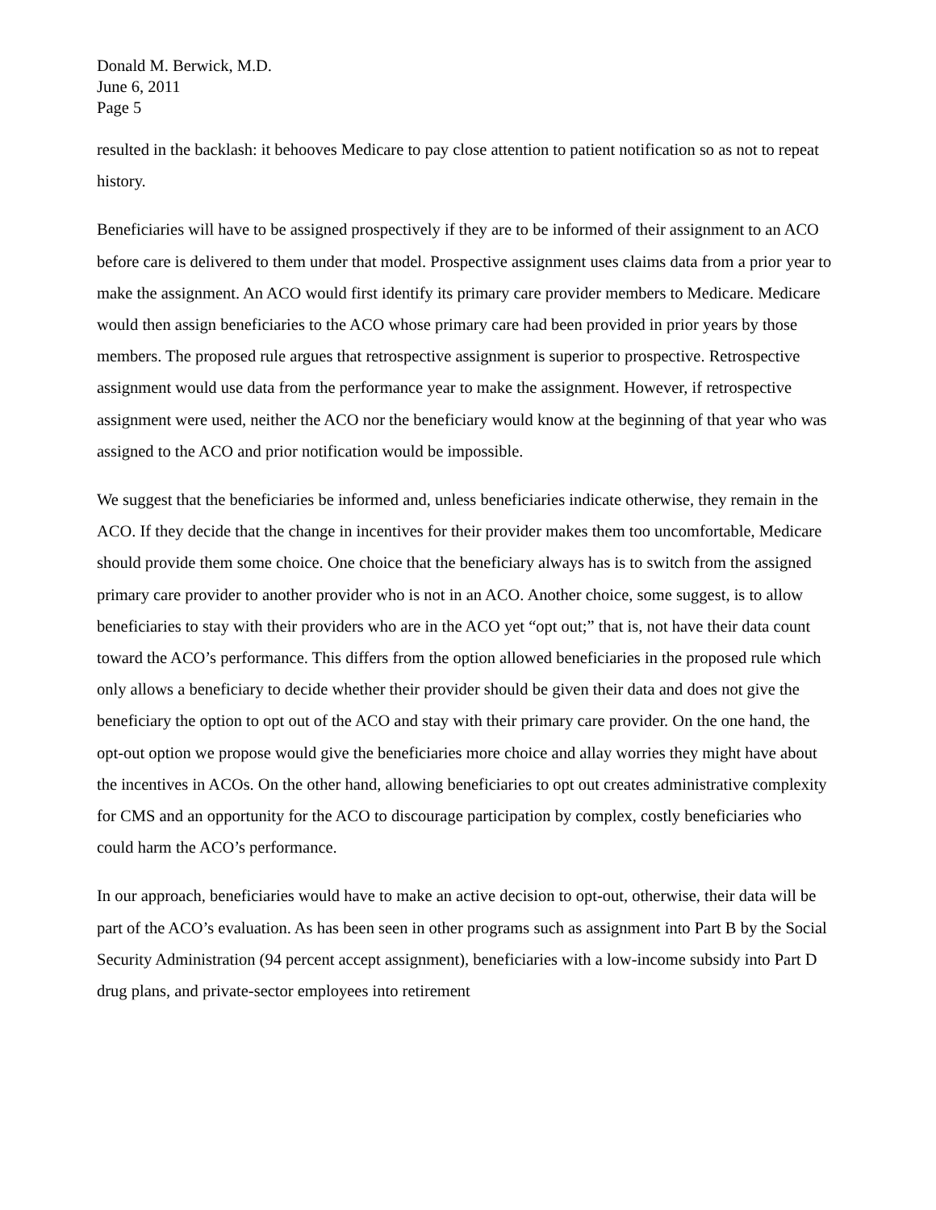Donald M. Berwick, M.D.
June 6, 2011
Page 5
resulted in the backlash: it behooves Medicare to pay close attention to patient notification so as not to repeat history.
Beneficiaries will have to be assigned prospectively if they are to be informed of their assignment to an ACO before care is delivered to them under that model. Prospective assignment uses claims data from a prior year to make the assignment. An ACO would first identify its primary care provider members to Medicare. Medicare would then assign beneficiaries to the ACO whose primary care had been provided in prior years by those members. The proposed rule argues that retrospective assignment is superior to prospective. Retrospective assignment would use data from the performance year to make the assignment. However, if retrospective assignment were used, neither the ACO nor the beneficiary would know at the beginning of that year who was assigned to the ACO and prior notification would be impossible.
We suggest that the beneficiaries be informed and, unless beneficiaries indicate otherwise, they remain in the ACO. If they decide that the change in incentives for their provider makes them too uncomfortable, Medicare should provide them some choice. One choice that the beneficiary always has is to switch from the assigned primary care provider to another provider who is not in an ACO. Another choice, some suggest, is to allow beneficiaries to stay with their providers who are in the ACO yet “opt out;” that is, not have their data count toward the ACO’s performance. This differs from the option allowed beneficiaries in the proposed rule which only allows a beneficiary to decide whether their provider should be given their data and does not give the beneficiary the option to opt out of the ACO and stay with their primary care provider. On the one hand, the opt-out option we propose would give the beneficiaries more choice and allay worries they might have about the incentives in ACOs. On the other hand, allowing beneficiaries to opt out creates administrative complexity for CMS and an opportunity for the ACO to discourage participation by complex, costly beneficiaries who could harm the ACO’s performance.
In our approach, beneficiaries would have to make an active decision to opt-out, otherwise, their data will be part of the ACO’s evaluation. As has been seen in other programs such as assignment into Part B by the Social Security Administration (94 percent accept assignment), beneficiaries with a low-income subsidy into Part D drug plans, and private-sector employees into retirement